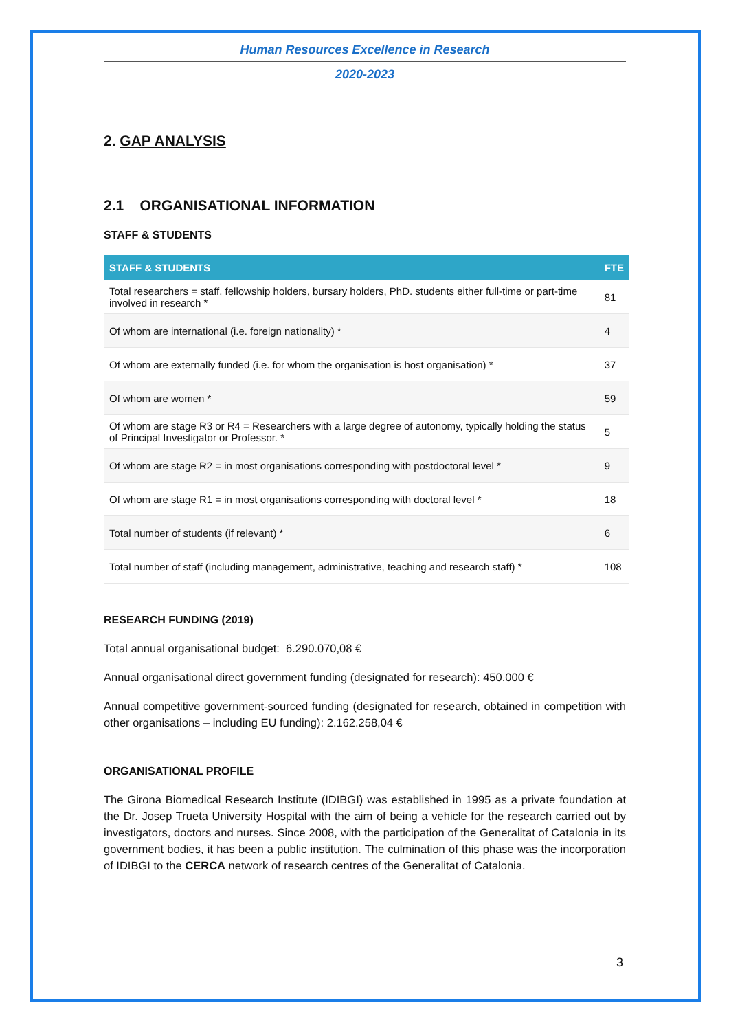Human Resources Excellence in Research
2020-2023
2. GAP ANALYSIS
2.1 ORGANISATIONAL INFORMATION
STAFF & STUDENTS
| STAFF & STUDENTS | FTE |
| --- | --- |
| Total researchers = staff, fellowship holders, bursary holders, PhD. students either full-time or part-time involved in research * | 81 |
| Of whom are international (i.e. foreign nationality) * | 4 |
| Of whom are externally funded (i.e. for whom the organisation is host organisation) * | 37 |
| Of whom are women * | 59 |
| Of whom are stage R3 or R4 = Researchers with a large degree of autonomy, typically holding the status of Principal Investigator or Professor. * | 5 |
| Of whom are stage R2 = in most organisations corresponding with postdoctoral level * | 9 |
| Of whom are stage R1 = in most organisations corresponding with doctoral level * | 18 |
| Total number of students (if relevant) * | 6 |
| Total number of staff (including management, administrative, teaching and research staff) * | 108 |
RESEARCH FUNDING (2019)
Total annual organisational budget: 6.290.070,08 €
Annual organisational direct government funding (designated for research): 450.000 €
Annual competitive government-sourced funding (designated for research, obtained in competition with other organisations – including EU funding): 2.162.258,04 €
ORGANISATIONAL PROFILE
The Girona Biomedical Research Institute (IDIBGI) was established in 1995 as a private foundation at the Dr. Josep Trueta University Hospital with the aim of being a vehicle for the research carried out by investigators, doctors and nurses. Since 2008, with the participation of the Generalitat of Catalonia in its government bodies, it has been a public institution. The culmination of this phase was the incorporation of IDIBGI to the CERCA network of research centres of the Generalitat of Catalonia.
3